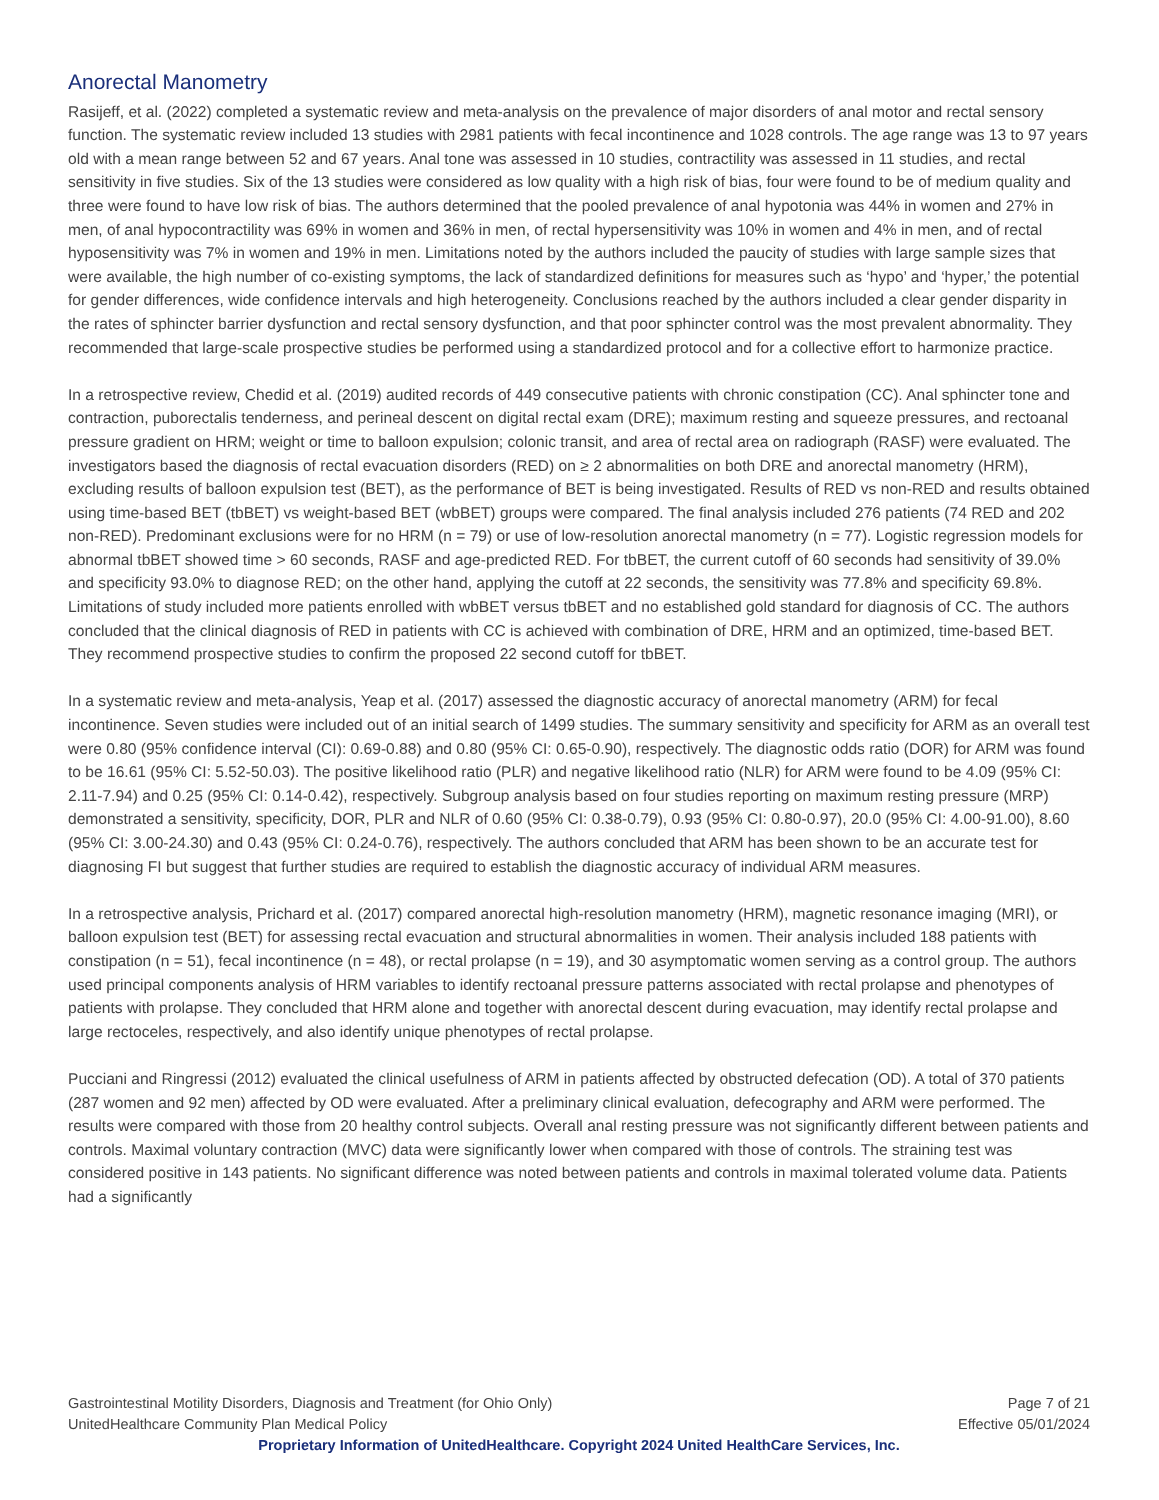Anorectal Manometry
Rasijeff, et al. (2022) completed a systematic review and meta-analysis on the prevalence of major disorders of anal motor and rectal sensory function. The systematic review included 13 studies with 2981 patients with fecal incontinence and 1028 controls. The age range was 13 to 97 years old with a mean range between 52 and 67 years. Anal tone was assessed in 10 studies, contractility was assessed in 11 studies, and rectal sensitivity in five studies. Six of the 13 studies were considered as low quality with a high risk of bias, four were found to be of medium quality and three were found to have low risk of bias. The authors determined that the pooled prevalence of anal hypotonia was 44% in women and 27% in men, of anal hypocontractility was 69% in women and 36% in men, of rectal hypersensitivity was 10% in women and 4% in men, and of rectal hyposensitivity was 7% in women and 19% in men. Limitations noted by the authors included the paucity of studies with large sample sizes that were available, the high number of co-existing symptoms, the lack of standardized definitions for measures such as ‘hypo’ and ‘hyper,’ the potential for gender differences, wide confidence intervals and high heterogeneity. Conclusions reached by the authors included a clear gender disparity in the rates of sphincter barrier dysfunction and rectal sensory dysfunction, and that poor sphincter control was the most prevalent abnormality. They recommended that large-scale prospective studies be performed using a standardized protocol and for a collective effort to harmonize practice.
In a retrospective review, Chedid et al. (2019) audited records of 449 consecutive patients with chronic constipation (CC). Anal sphincter tone and contraction, puborectalis tenderness, and perineal descent on digital rectal exam (DRE); maximum resting and squeeze pressures, and rectoanal pressure gradient on HRM; weight or time to balloon expulsion; colonic transit, and area of rectal area on radiograph (RASF) were evaluated. The investigators based the diagnosis of rectal evacuation disorders (RED) on ≥ 2 abnormalities on both DRE and anorectal manometry (HRM), excluding results of balloon expulsion test (BET), as the performance of BET is being investigated. Results of RED vs non-RED and results obtained using time-based BET (tbBET) vs weight-based BET (wbBET) groups were compared. The final analysis included 276 patients (74 RED and 202 non-RED). Predominant exclusions were for no HRM (n = 79) or use of low-resolution anorectal manometry (n = 77). Logistic regression models for abnormal tbBET showed time > 60 seconds, RASF and age-predicted RED. For tbBET, the current cutoff of 60 seconds had sensitivity of 39.0% and specificity 93.0% to diagnose RED; on the other hand, applying the cutoff at 22 seconds, the sensitivity was 77.8% and specificity 69.8%. Limitations of study included more patients enrolled with wbBET versus tbBET and no established gold standard for diagnosis of CC. The authors concluded that the clinical diagnosis of RED in patients with CC is achieved with combination of DRE, HRM and an optimized, time-based BET. They recommend prospective studies to confirm the proposed 22 second cutoff for tbBET.
In a systematic review and meta-analysis, Yeap et al. (2017) assessed the diagnostic accuracy of anorectal manometry (ARM) for fecal incontinence. Seven studies were included out of an initial search of 1499 studies. The summary sensitivity and specificity for ARM as an overall test were 0.80 (95% confidence interval (CI): 0.69-0.88) and 0.80 (95% CI: 0.65-0.90), respectively. The diagnostic odds ratio (DOR) for ARM was found to be 16.61 (95% CI: 5.52-50.03). The positive likelihood ratio (PLR) and negative likelihood ratio (NLR) for ARM were found to be 4.09 (95% CI: 2.11-7.94) and 0.25 (95% CI: 0.14-0.42), respectively. Subgroup analysis based on four studies reporting on maximum resting pressure (MRP) demonstrated a sensitivity, specificity, DOR, PLR and NLR of 0.60 (95% CI: 0.38-0.79), 0.93 (95% CI: 0.80-0.97), 20.0 (95% CI: 4.00-91.00), 8.60 (95% CI: 3.00-24.30) and 0.43 (95% CI: 0.24-0.76), respectively. The authors concluded that ARM has been shown to be an accurate test for diagnosing FI but suggest that further studies are required to establish the diagnostic accuracy of individual ARM measures.
In a retrospective analysis, Prichard et al. (2017) compared anorectal high-resolution manometry (HRM), magnetic resonance imaging (MRI), or balloon expulsion test (BET) for assessing rectal evacuation and structural abnormalities in women. Their analysis included 188 patients with constipation (n = 51), fecal incontinence (n = 48), or rectal prolapse (n = 19), and 30 asymptomatic women serving as a control group. The authors used principal components analysis of HRM variables to identify rectoanal pressure patterns associated with rectal prolapse and phenotypes of patients with prolapse. They concluded that HRM alone and together with anorectal descent during evacuation, may identify rectal prolapse and large rectoceles, respectively, and also identify unique phenotypes of rectal prolapse.
Pucciani and Ringressi (2012) evaluated the clinical usefulness of ARM in patients affected by obstructed defecation (OD). A total of 370 patients (287 women and 92 men) affected by OD were evaluated. After a preliminary clinical evaluation, defecography and ARM were performed. The results were compared with those from 20 healthy control subjects. Overall anal resting pressure was not significantly different between patients and controls. Maximal voluntary contraction (MVC) data were significantly lower when compared with those of controls. The straining test was considered positive in 143 patients. No significant difference was noted between patients and controls in maximal tolerated volume data. Patients had a significantly
Gastrointestinal Motility Disorders, Diagnosis and Treatment (for Ohio Only) Page 7 of 21
UnitedHealthcare Community Plan Medical Policy Effective 05/01/2024
Proprietary Information of UnitedHealthcare. Copyright 2024 United HealthCare Services, Inc.